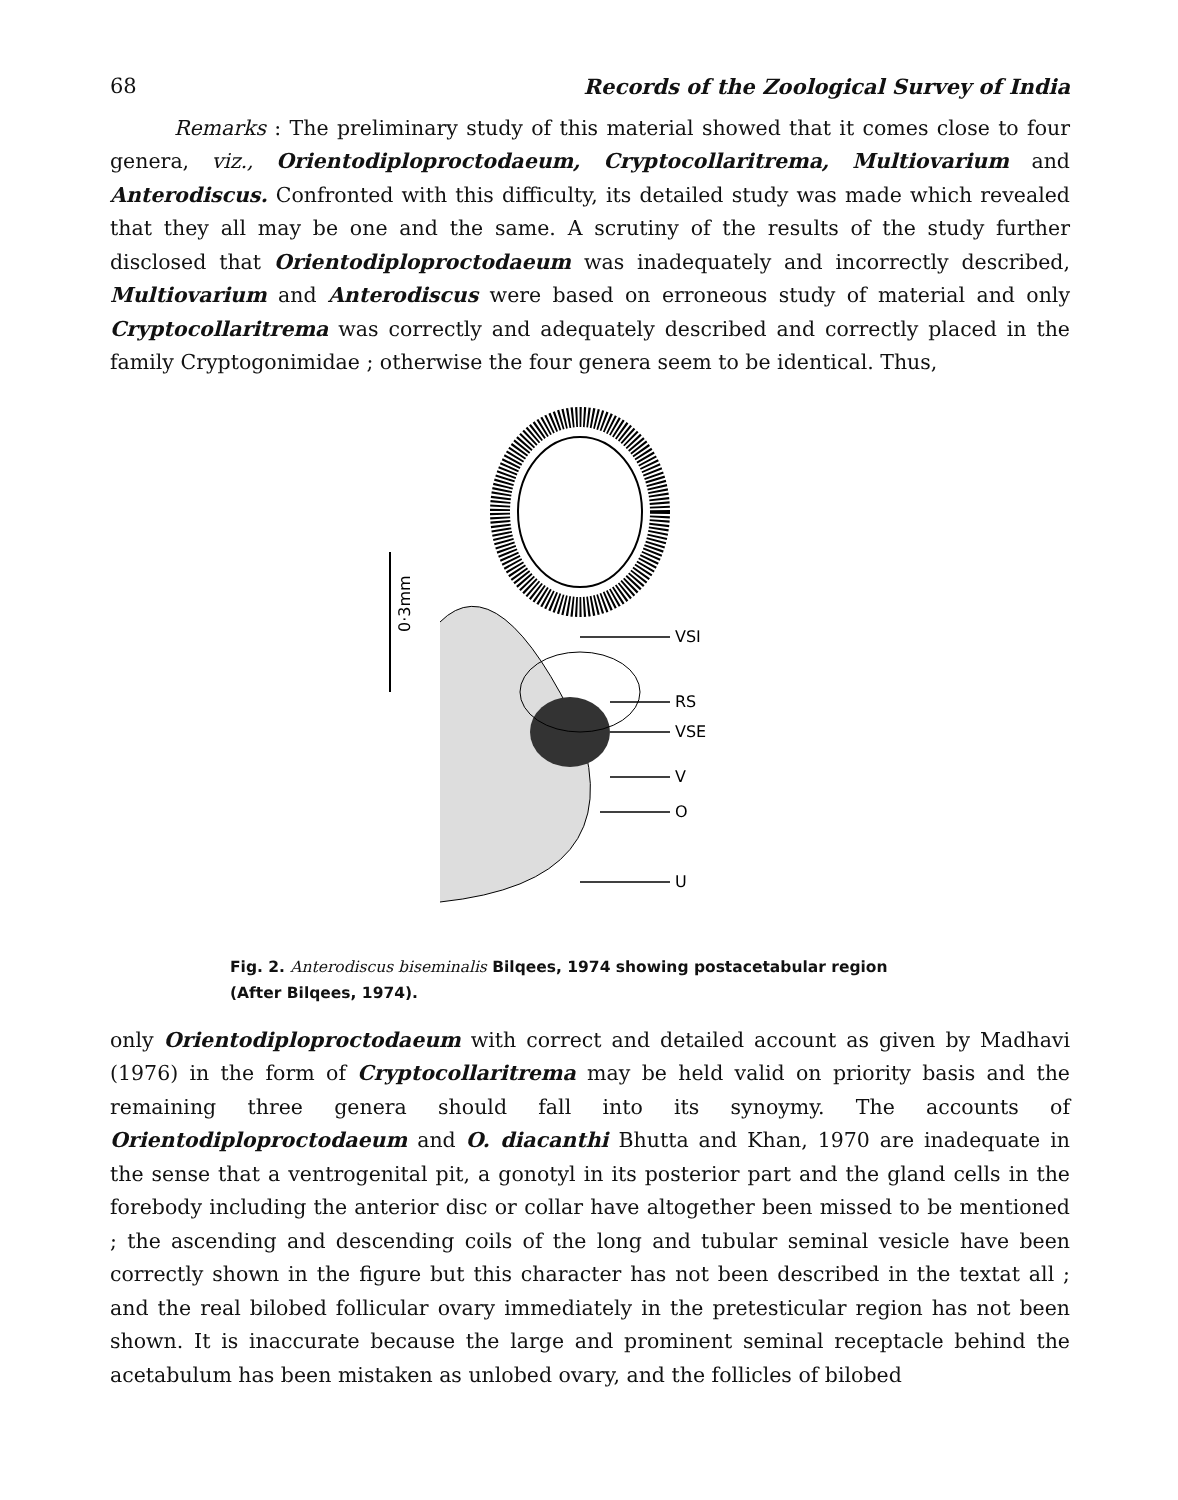68 Records of the Zoological Survey of India
Remarks : The preliminary study of this material showed that it comes close to four genera, viz., Orientodiploproctodaeum, Cryptocollaritrema, Multiovarium and Anterodiscus. Confronted with this difficulty, its detailed study was made which revealed that they all may be one and the same. A scrutiny of the results of the study further disclosed that Orientodiploproctodaeum was inadequately and incorrectly described, Multiovarium and Anterodiscus were based on erroneous study of material and only Cryptocollaritrema was correctly and adequately described and correctly placed in the family Cryptogonimidae ; otherwise the four genera seem to be identical. Thus,
0·3mm
VSI
RS
VSE
V
O
U
Fig. 2. Anterodiscus biseminalis Bilqees, 1974 showing postacetabular region
(After Bilqees, 1974).
only Orientodiploproctodaeum with correct and detailed account as given by Madhavi (1976) in the form of Cryptocollaritrema may be held valid on priority basis and the remaining three genera should fall into its synoymy. The accounts of Orientodiploproctodaeum and O. diacanthi Bhutta and Khan, 1970 are inadequate in the sense that a ventrogenital pit, a gonotyl in its posterior part and the gland cells in the forebody including the anterior disc or collar have altogether been missed to be mentioned ; the ascending and descending coils of the long and tubular seminal vesicle have been correctly shown in the figure but this character has not been described in the textat all ; and the real bilobed follicular ovary immediately in the pretesticular region has not been shown. It is inaccurate because the large and prominent seminal receptacle behind the acetabulum has been mistaken as unlobed ovary, and the follicles of bilobed